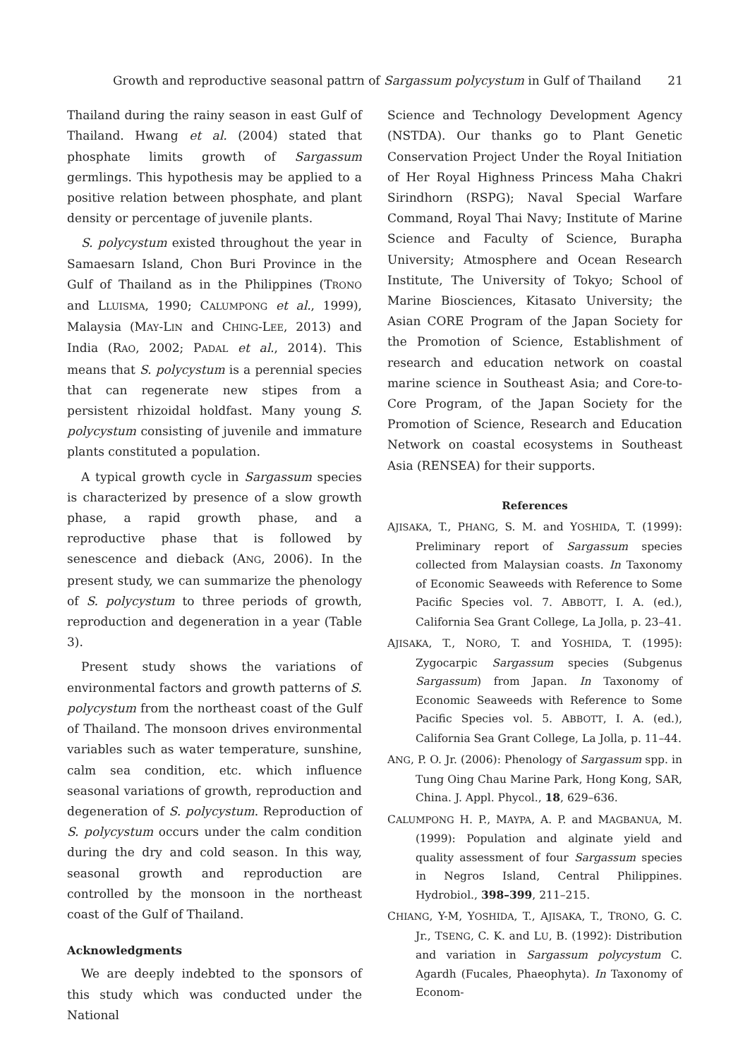Growth and reproductive seasonal pattrn of Sargassum polycystum in Gulf of Thailand 21
Thailand during the rainy season in east Gulf of Thailand. Hwang et al. (2004) stated that phosphate limits growth of Sargassum germlings. This hypothesis may be applied to a positive relation between phosphate, and plant density or percentage of juvenile plants.
S. polycystum existed throughout the year in Samaesarn Island, Chon Buri Province in the Gulf of Thailand as in the Philippines (TRONO and LLUISMA, 1990; CALUMPONG et al., 1999), Malaysia (MAY-LIN and CHING-LEE, 2013) and India (RAO, 2002; PADAL et al., 2014). This means that S. polycystum is a perennial species that can regenerate new stipes from a persistent rhizoidal holdfast. Many young S. polycystum consisting of juvenile and immature plants constituted a population.
A typical growth cycle in Sargassum species is characterized by presence of a slow growth phase, a rapid growth phase, and a reproductive phase that is followed by senescence and dieback (ANG, 2006). In the present study, we can summarize the phenology of S. polycystum to three periods of growth, reproduction and degeneration in a year (Table 3).
Present study shows the variations of environmental factors and growth patterns of S. polycystum from the northeast coast of the Gulf of Thailand. The monsoon drives environmental variables such as water temperature, sunshine, calm sea condition, etc. which influence seasonal variations of growth, reproduction and degeneration of S. polycystum. Reproduction of S. polycystum occurs under the calm condition during the dry and cold season. In this way, seasonal growth and reproduction are controlled by the monsoon in the northeast coast of the Gulf of Thailand.
Acknowledgments
We are deeply indebted to the sponsors of this study which was conducted under the National
Science and Technology Development Agency (NSTDA). Our thanks go to Plant Genetic Conservation Project Under the Royal Initiation of Her Royal Highness Princess Maha Chakri Sirindhorn (RSPG); Naval Special Warfare Command, Royal Thai Navy; Institute of Marine Science and Faculty of Science, Burapha University; Atmosphere and Ocean Research Institute, The University of Tokyo; School of Marine Biosciences, Kitasato University; the Asian CORE Program of the Japan Society for the Promotion of Science, Establishment of research and education network on coastal marine science in Southeast Asia; and Core-to-Core Program, of the Japan Society for the Promotion of Science, Research and Education Network on coastal ecosystems in Southeast Asia (RENSEA) for their supports.
References
AJISAKA, T., PHANG, S. M. and YOSHIDA, T. (1999): Preliminary report of Sargassum species collected from Malaysian coasts. In Taxonomy of Economic Seaweeds with Reference to Some Pacific Species vol. 7. ABBOTT, I. A. (ed.), California Sea Grant College, La Jolla, p. 23–41.
AJISAKA, T., NORO, T. and YOSHIDA, T. (1995): Zygocarpic Sargassum species (Subgenus Sargassum) from Japan. In Taxonomy of Economic Seaweeds with Reference to Some Pacific Species vol. 5. ABBOTT, I. A. (ed.), California Sea Grant College, La Jolla, p. 11–44.
ANG, P. O. Jr. (2006): Phenology of Sargassum spp. in Tung Oing Chau Marine Park, Hong Kong, SAR, China. J. Appl. Phycol., 18, 629–636.
CALUMPONG H. P., MAYPA, A. P. and MAGBANUA, M. (1999): Population and alginate yield and quality assessment of four Sargassum species in Negros Island, Central Philippines. Hydrobiol., 398–399, 211–215.
CHIANG, Y-M, YOSHIDA, T., AJISAKA, T., TRONO, G. C. Jr., TSENG, C. K. and LU, B. (1992): Distribution and variation in Sargassum polycystum C. Agardh (Fucales, Phaeophyta). In Taxonomy of Econom-